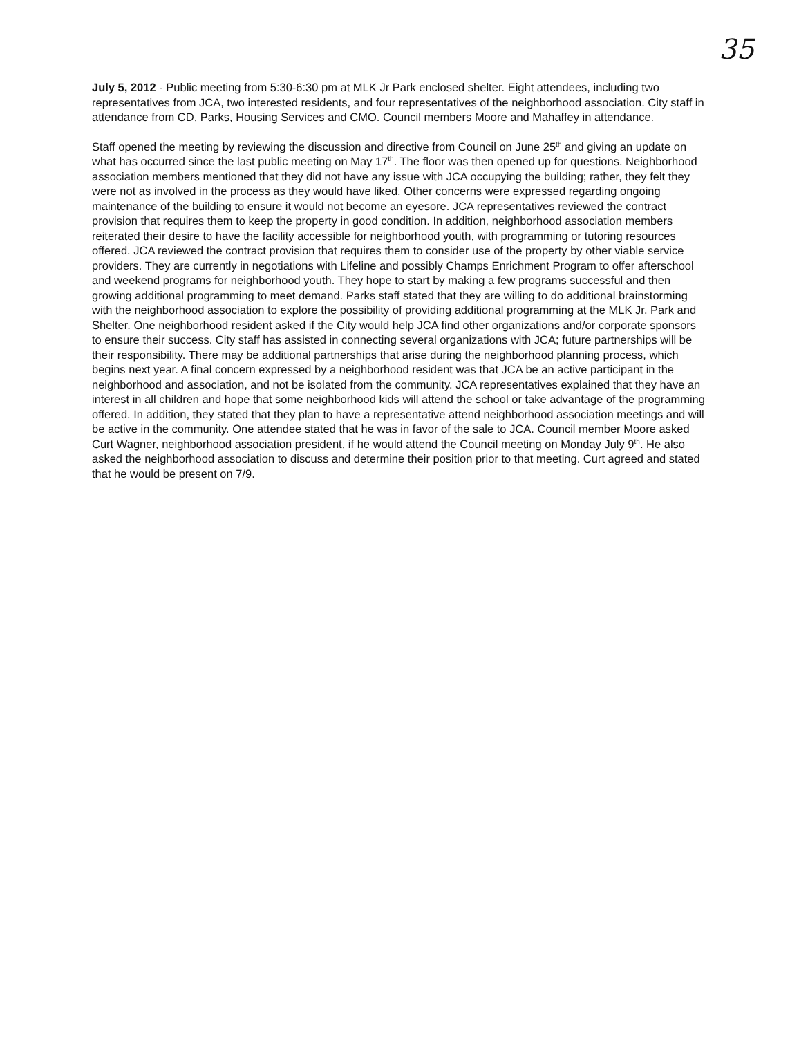35
July 5, 2012 - Public meeting from 5:30-6:30 pm at MLK Jr Park enclosed shelter. Eight attendees, including two representatives from JCA, two interested residents, and four representatives of the neighborhood association. City staff in attendance from CD, Parks, Housing Services and CMO. Council members Moore and Mahaffey in attendance.
Staff opened the meeting by reviewing the discussion and directive from Council on June 25<sup>th</sup> and giving an update on what has occurred since the last public meeting on May 17<sup>th</sup>. The floor was then opened up for questions. Neighborhood association members mentioned that they did not have any issue with JCA occupying the building; rather, they felt they were not as involved in the process as they would have liked. Other concerns were expressed regarding ongoing maintenance of the building to ensure it would not become an eyesore. JCA representatives reviewed the contract provision that requires them to keep the property in good condition. In addition, neighborhood association members reiterated their desire to have the facility accessible for neighborhood youth, with programming or tutoring resources offered. JCA reviewed the contract provision that requires them to consider use of the property by other viable service providers. They are currently in negotiations with Lifeline and possibly Champs Enrichment Program to offer afterschool and weekend programs for neighborhood youth. They hope to start by making a few programs successful and then growing additional programming to meet demand. Parks staff stated that they are willing to do additional brainstorming with the neighborhood association to explore the possibility of providing additional programming at the MLK Jr. Park and Shelter. One neighborhood resident asked if the City would help JCA find other organizations and/or corporate sponsors to ensure their success. City staff has assisted in connecting several organizations with JCA; future partnerships will be their responsibility. There may be additional partnerships that arise during the neighborhood planning process, which begins next year. A final concern expressed by a neighborhood resident was that JCA be an active participant in the neighborhood and association, and not be isolated from the community. JCA representatives explained that they have an interest in all children and hope that some neighborhood kids will attend the school or take advantage of the programming offered. In addition, they stated that they plan to have a representative attend neighborhood association meetings and will be active in the community. One attendee stated that he was in favor of the sale to JCA. Council member Moore asked Curt Wagner, neighborhood association president, if he would attend the Council meeting on Monday July 9<sup>th</sup>. He also asked the neighborhood association to discuss and determine their position prior to that meeting. Curt agreed and stated that he would be present on 7/9.